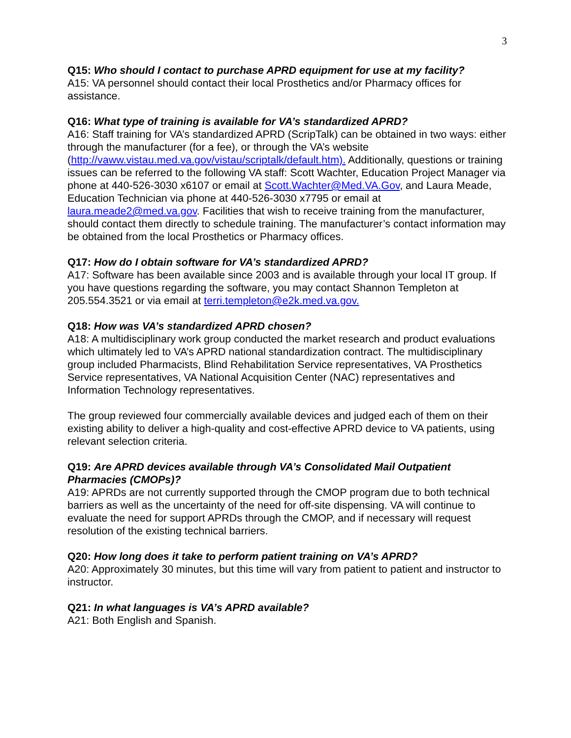3
Q15: Who should I contact to purchase APRD equipment for use at my facility?
A15: VA personnel should contact their local Prosthetics and/or Pharmacy offices for assistance.
Q16: What type of training is available for VA’s standardized APRD?
A16: Staff training for VA’s standardized APRD (ScripTalk) can be obtained in two ways: either through the manufacturer (for a fee), or through the VA’s website (http://vaww.vistau.med.va.gov/vistau/scriptalk/default.htm). Additionally, questions or training issues can be referred to the following VA staff: Scott Wachter, Education Project Manager via phone at 440-526-3030 x6107 or email at Scott.Wachter@Med.VA.Gov, and Laura Meade, Education Technician via phone at 440-526-3030 x7795 or email at laura.meade2@med.va.gov. Facilities that wish to receive training from the manufacturer, should contact them directly to schedule training. The manufacturer’s contact information may be obtained from the local Prosthetics or Pharmacy offices.
Q17: How do I obtain software for VA’s standardized APRD?
A17: Software has been available since 2003 and is available through your local IT group. If you have questions regarding the software, you may contact Shannon Templeton at 205.554.3521 or via email at terri.templeton@e2k.med.va.gov.
Q18: How was VA’s standardized APRD chosen?
A18: A multidisciplinary work group conducted the market research and product evaluations which ultimately led to VA’s APRD national standardization contract. The multidisciplinary group included Pharmacists, Blind Rehabilitation Service representatives, VA Prosthetics Service representatives, VA National Acquisition Center (NAC) representatives and Information Technology representatives.
The group reviewed four commercially available devices and judged each of them on their existing ability to deliver a high-quality and cost-effective APRD device to VA patients, using relevant selection criteria.
Q19: Are APRD devices available through VA’s Consolidated Mail Outpatient Pharmacies (CMOPs)?
A19: APRDs are not currently supported through the CMOP program due to both technical barriers as well as the uncertainty of the need for off-site dispensing. VA will continue to evaluate the need for support APRDs through the CMOP, and if necessary will request resolution of the existing technical barriers.
Q20: How long does it take to perform patient training on VA’s APRD?
A20: Approximately 30 minutes, but this time will vary from patient to patient and instructor to instructor.
Q21: In what languages is VA’s APRD available?
A21: Both English and Spanish.